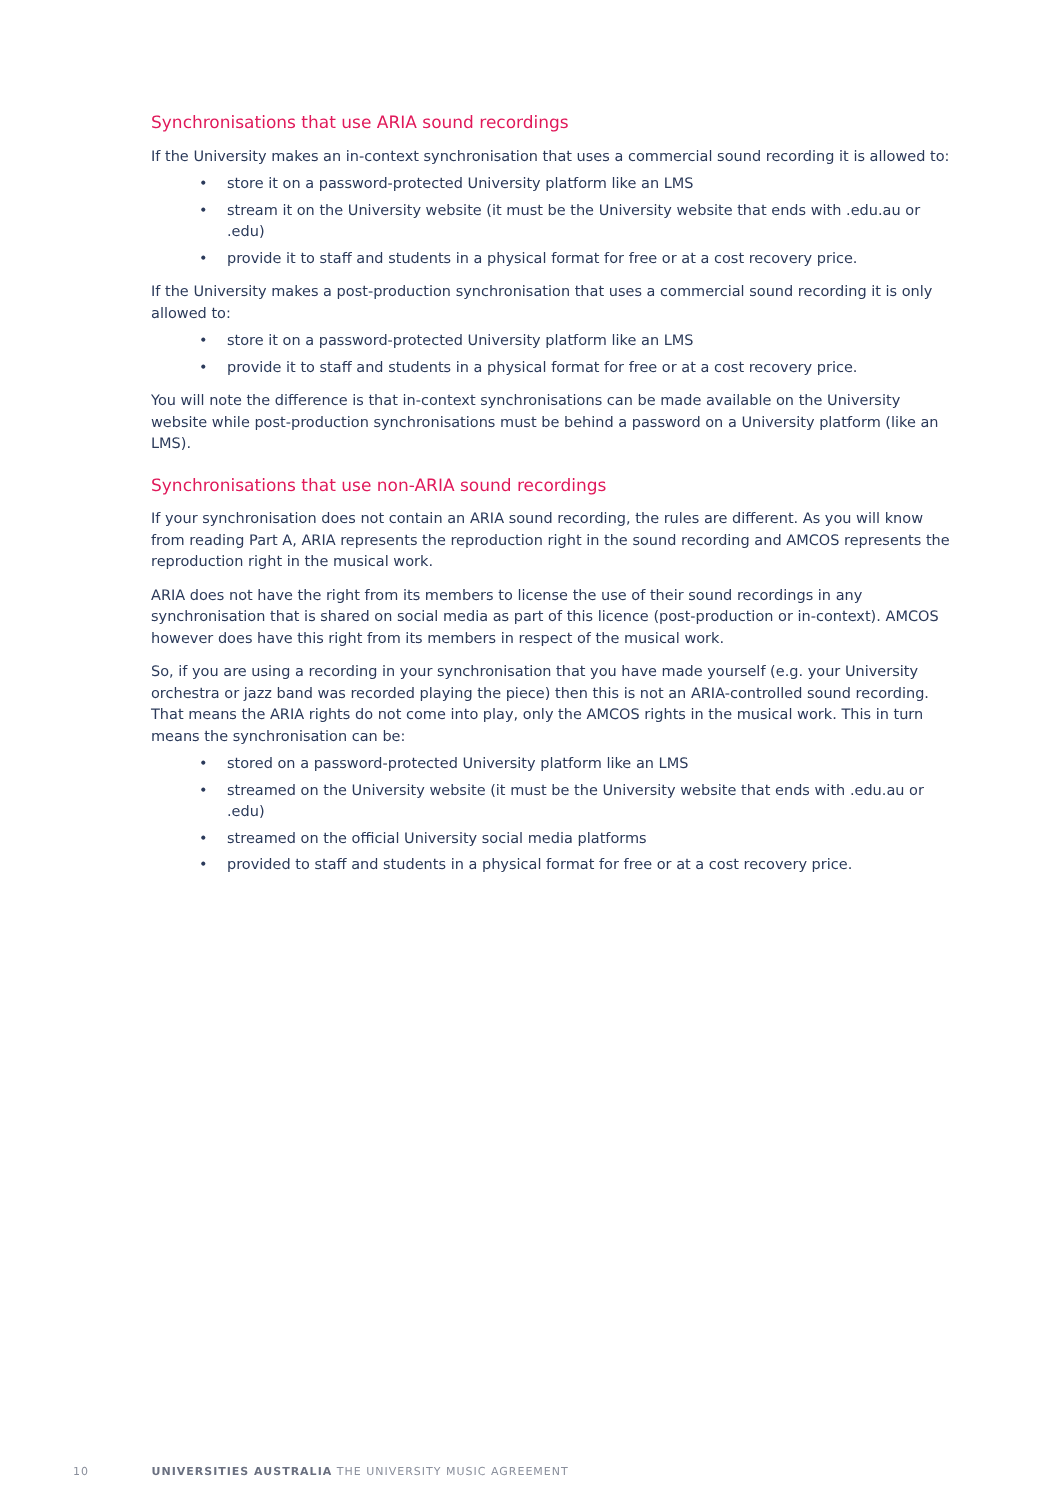Synchronisations that use ARIA sound recordings
If the University makes an in-context synchronisation that uses a commercial sound recording it is allowed to:
• store it on a password-protected University platform like an LMS
• stream it on the University website (it must be the University website that ends with .edu.au or .edu)
• provide it to staff and students in a physical format for free or at a cost recovery price.
If the University makes a post-production synchronisation that uses a commercial sound recording it is only allowed to:
• store it on a password-protected University platform like an LMS
• provide it to staff and students in a physical format for free or at a cost recovery price.
You will note the difference is that in-context synchronisations can be made available on the University website while post-production synchronisations must be behind a password on a University platform (like an LMS).
Synchronisations that use non-ARIA sound recordings
If your synchronisation does not contain an ARIA sound recording, the rules are different. As you will know from reading Part A, ARIA represents the reproduction right in the sound recording and AMCOS represents the reproduction right in the musical work.
ARIA does not have the right from its members to license the use of their sound recordings in any synchronisation that is shared on social media as part of this licence (post-production or in-context). AMCOS however does have this right from its members in respect of the musical work.
So, if you are using a recording in your synchronisation that you have made yourself (e.g. your University orchestra or jazz band was recorded playing the piece) then this is not an ARIA-controlled sound recording. That means the ARIA rights do not come into play, only the AMCOS rights in the musical work. This in turn means the synchronisation can be:
• stored on a password-protected University platform like an LMS
• streamed on the University website (it must be the University website that ends with .edu.au or .edu)
• streamed on the official University social media platforms
• provided to staff and students in a physical format for free or at a cost recovery price.
10 UNIVERSITIES AUSTRALIA THE UNIVERSITY MUSIC AGREEMENT